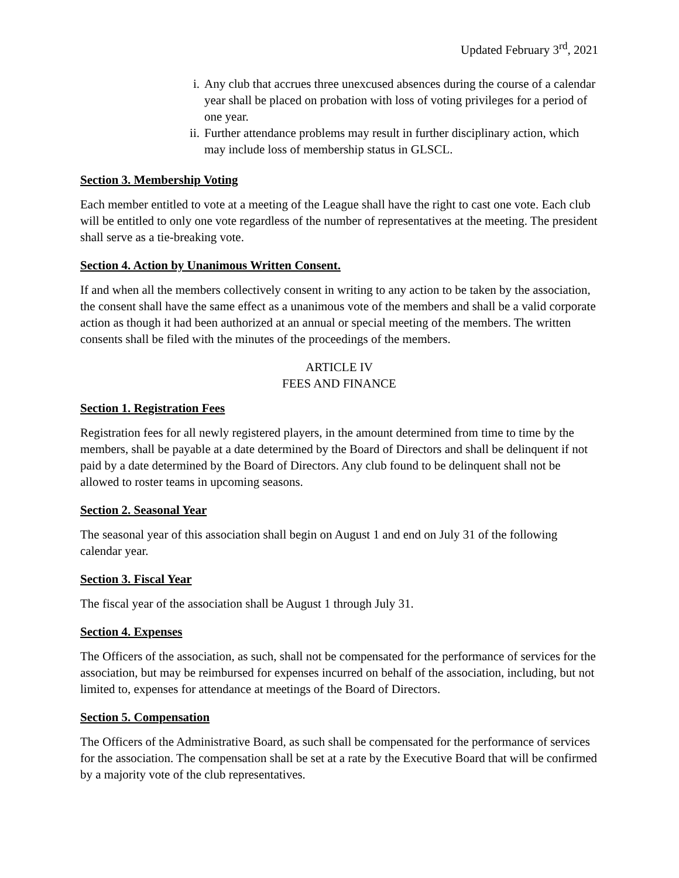Updated February 3<sup>rd</sup>, 2021
i. Any club that accrues three unexcused absences during the course of a calendar year shall be placed on probation with loss of voting privileges for a period of one year.
ii. Further attendance problems may result in further disciplinary action, which may include loss of membership status in GLSCL.
Section 3. Membership Voting
Each member entitled to vote at a meeting of the League shall have the right to cast one vote. Each club will be entitled to only one vote regardless of the number of representatives at the meeting. The president shall serve as a tie-breaking vote.
Section 4. Action by Unanimous Written Consent.
If and when all the members collectively consent in writing to any action to be taken by the association, the consent shall have the same effect as a unanimous vote of the members and shall be a valid corporate action as though it had been authorized at an annual or special meeting of the members. The written consents shall be filed with the minutes of the proceedings of the members.
ARTICLE IV
FEES AND FINANCE
Section 1. Registration Fees
Registration fees for all newly registered players, in the amount determined from time to time by the members, shall be payable at a date determined by the Board of Directors and shall be delinquent if not paid by a date determined by the Board of Directors. Any club found to be delinquent shall not be allowed to roster teams in upcoming seasons.
Section 2. Seasonal Year
The seasonal year of this association shall begin on August 1 and end on July 31 of the following calendar year.
Section 3. Fiscal Year
The fiscal year of the association shall be August 1 through July 31.
Section 4. Expenses
The Officers of the association, as such, shall not be compensated for the performance of services for the association, but may be reimbursed for expenses incurred on behalf of the association, including, but not limited to, expenses for attendance at meetings of the Board of Directors.
Section 5. Compensation
The Officers of the Administrative Board, as such shall be compensated for the performance of services for the association. The compensation shall be set at a rate by the Executive Board that will be confirmed by a majority vote of the club representatives.